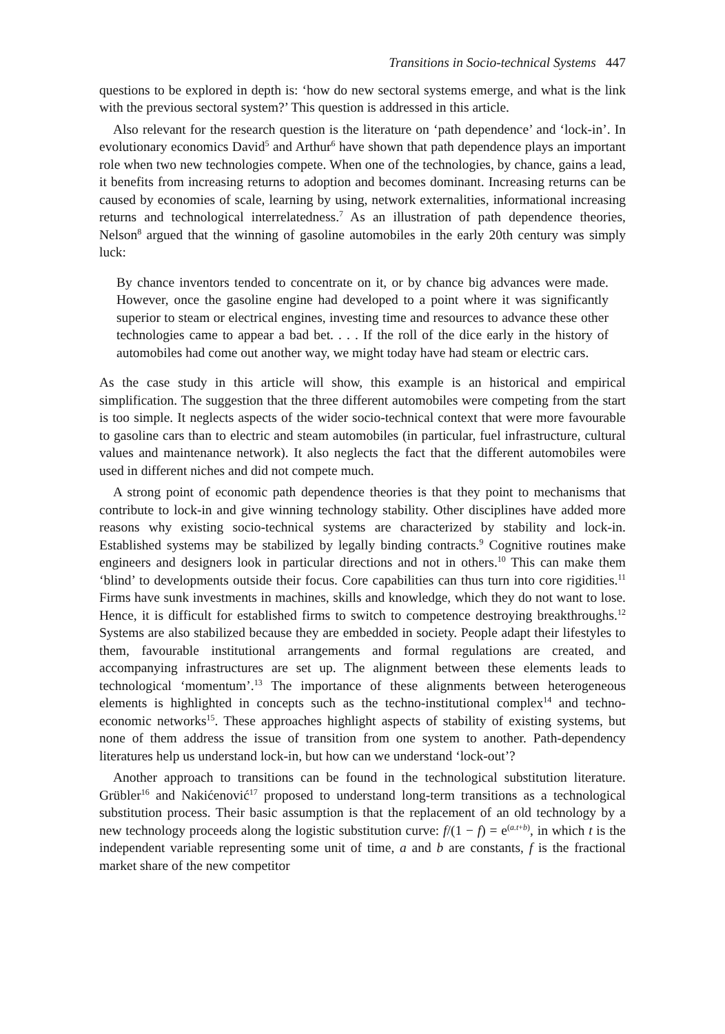Transitions in Socio-technical Systems 447
questions to be explored in depth is: ‘how do new sectoral systems emerge, and what is the link with the previous sectoral system?’ This question is addressed in this article.
Also relevant for the research question is the literature on ‘path dependence’ and ‘lock-in’. In evolutionary economics David<sup>5</sup> and Arthur<sup>6</sup> have shown that path dependence plays an important role when two new technologies compete. When one of the technologies, by chance, gains a lead, it benefits from increasing returns to adoption and becomes dominant. Increasing returns can be caused by economies of scale, learning by using, network externalities, informational increasing returns and technological interrelatedness.<sup>7</sup> As an illustration of path dependence theories, Nelson<sup>8</sup> argued that the winning of gasoline automobiles in the early 20th century was simply luck:
By chance inventors tended to concentrate on it, or by chance big advances were made. However, once the gasoline engine had developed to a point where it was significantly superior to steam or electrical engines, investing time and resources to advance these other technologies came to appear a bad bet. . . . If the roll of the dice early in the history of automobiles had come out another way, we might today have had steam or electric cars.
As the case study in this article will show, this example is an historical and empirical simplification. The suggestion that the three different automobiles were competing from the start is too simple. It neglects aspects of the wider socio-technical context that were more favourable to gasoline cars than to electric and steam automobiles (in particular, fuel infrastructure, cultural values and maintenance network). It also neglects the fact that the different automobiles were used in different niches and did not compete much.
A strong point of economic path dependence theories is that they point to mechanisms that contribute to lock-in and give winning technology stability. Other disciplines have added more reasons why existing socio-technical systems are characterized by stability and lock-in. Established systems may be stabilized by legally binding contracts.<sup>9</sup> Cognitive routines make engineers and designers look in particular directions and not in others.<sup>10</sup> This can make them ‘blind’ to developments outside their focus. Core capabilities can thus turn into core rigidities.<sup>11</sup> Firms have sunk investments in machines, skills and knowledge, which they do not want to lose. Hence, it is difficult for established firms to switch to competence destroying breakthroughs.<sup>12</sup> Systems are also stabilized because they are embedded in society. People adapt their lifestyles to them, favourable institutional arrangements and formal regulations are created, and accompanying infrastructures are set up. The alignment between these elements leads to technological ‘momentum’.<sup>13</sup> The importance of these alignments between heterogeneous elements is highlighted in concepts such as the techno-institutional complex<sup>14</sup> and techno-economic networks<sup>15</sup>. These approaches highlight aspects of stability of existing systems, but none of them address the issue of transition from one system to another. Path-dependency literatures help us understand lock-in, but how can we understand ‘lock-out’?
Another approach to transitions can be found in the technological substitution literature. Grübler<sup>16</sup> and Nakićenović<sup>17</sup> proposed to understand long-term transitions as a technological substitution process. Their basic assumption is that the replacement of an old technology by a new technology proceeds along the logistic substitution curve: f/(1 − f) = e<sup>(a.t+b)</sup>, in which t is the independent variable representing some unit of time, a and b are constants, f is the fractional market share of the new competitor